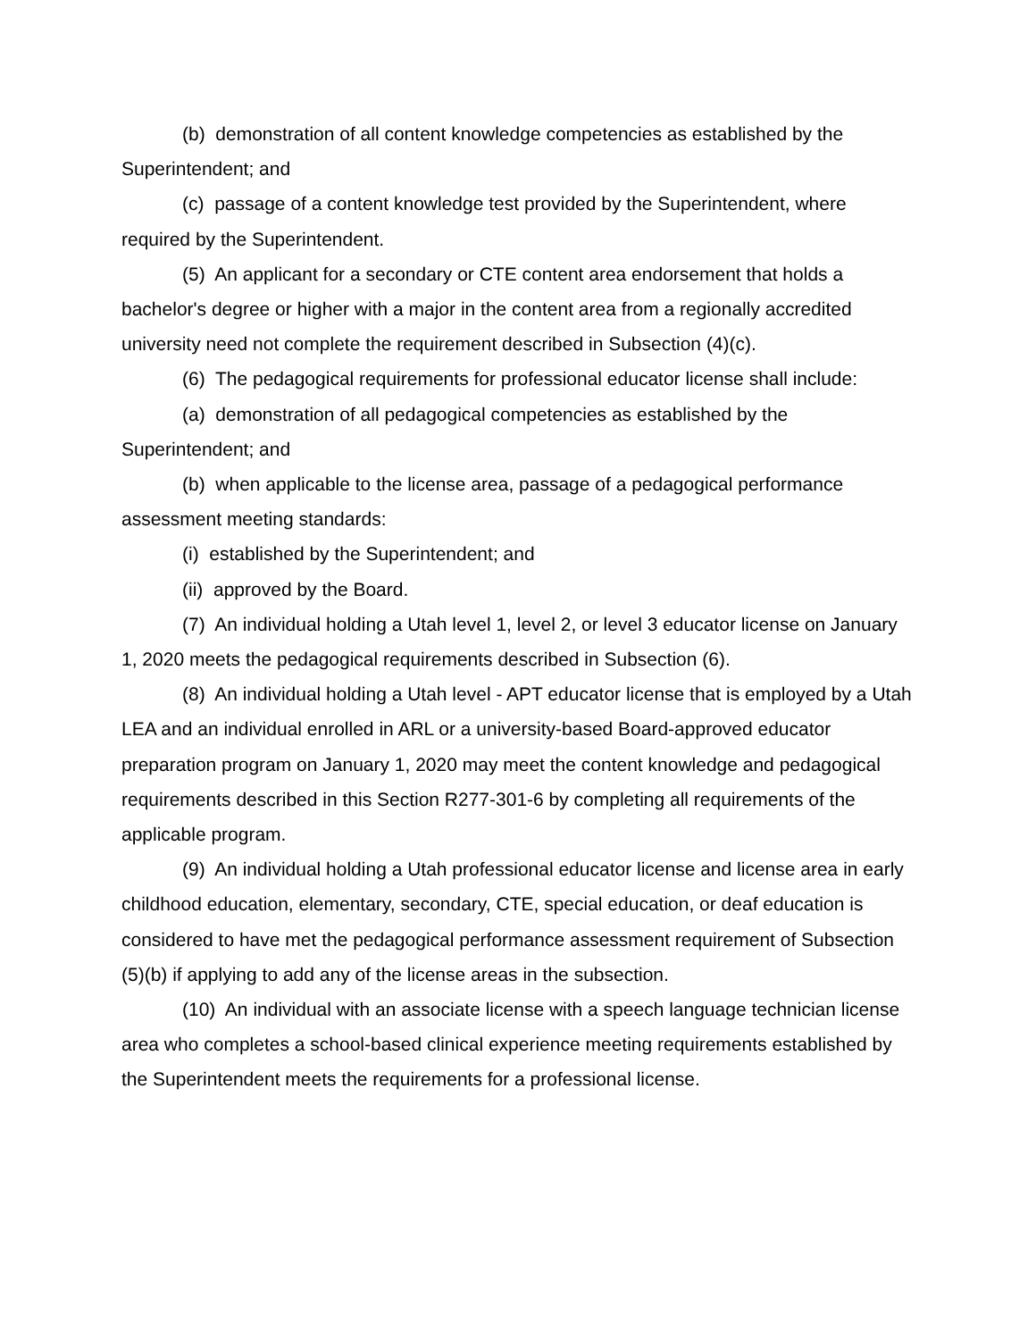(b) demonstration of all content knowledge competencies as established by the Superintendent; and
(c) passage of a content knowledge test provided by the Superintendent, where required by the Superintendent.
(5) An applicant for a secondary or CTE content area endorsement that holds a bachelor's degree or higher with a major in the content area from a regionally accredited university need not complete the requirement described in Subsection (4)(c).
(6) The pedagogical requirements for professional educator license shall include:
(a) demonstration of all pedagogical competencies as established by the Superintendent; and
(b) when applicable to the license area, passage of a pedagogical performance assessment meeting standards:
(i) established by the Superintendent; and
(ii) approved by the Board.
(7) An individual holding a Utah level 1, level 2, or level 3 educator license on January 1, 2020 meets the pedagogical requirements described in Subsection (6).
(8) An individual holding a Utah level - APT educator license that is employed by a Utah LEA and an individual enrolled in ARL or a university-based Board-approved educator preparation program on January 1, 2020 may meet the content knowledge and pedagogical requirements described in this Section R277-301-6 by completing all requirements of the applicable program.
(9) An individual holding a Utah professional educator license and license area in early childhood education, elementary, secondary, CTE, special education, or deaf education is considered to have met the pedagogical performance assessment requirement of Subsection (5)(b) if applying to add any of the license areas in the subsection.
(10) An individual with an associate license with a speech language technician license area who completes a school-based clinical experience meeting requirements established by the Superintendent meets the requirements for a professional license.